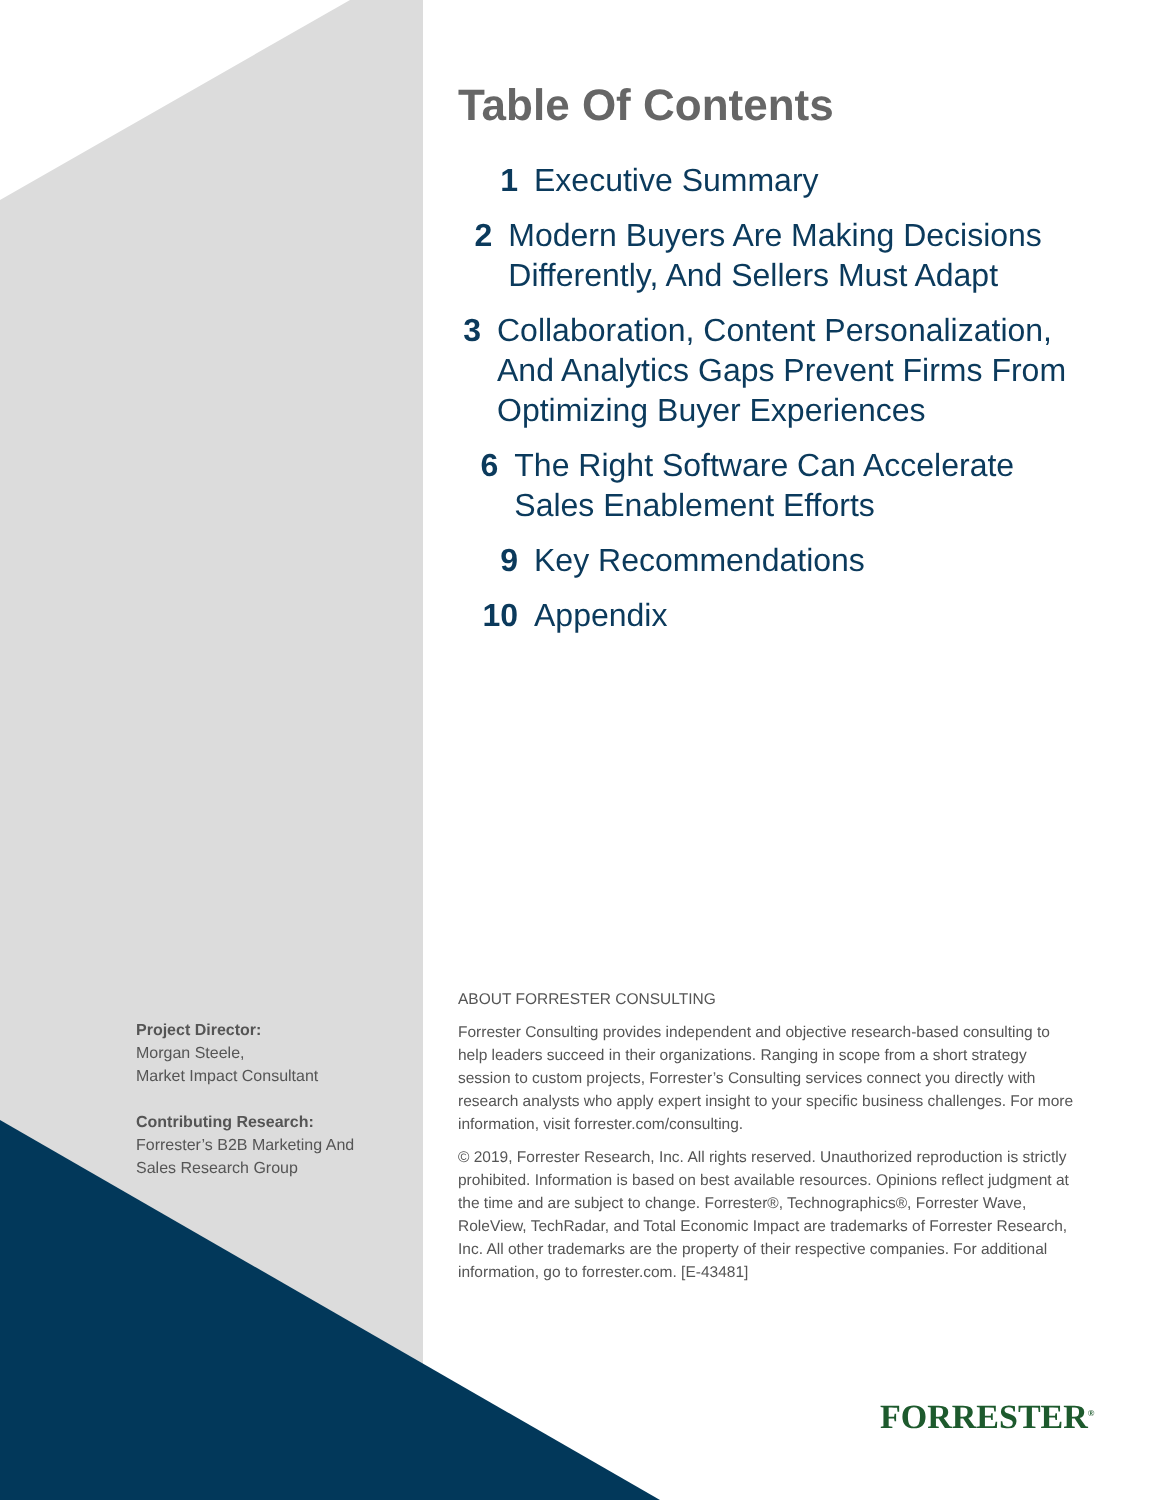Table Of Contents
1 Executive Summary
2 Modern Buyers Are Making Decisions Differently, And Sellers Must Adapt
3 Collaboration, Content Personalization, And Analytics Gaps Prevent Firms From Optimizing Buyer Experiences
6 The Right Software Can Accelerate Sales Enablement Efforts
9 Key Recommendations
10 Appendix
Project Director:
Morgan Steele,
Market Impact Consultant
Contributing Research:
Forrester’s B2B Marketing And Sales Research Group
ABOUT FORRESTER CONSULTING
Forrester Consulting provides independent and objective research-based consulting to help leaders succeed in their organizations. Ranging in scope from a short strategy session to custom projects, Forrester’s Consulting services connect you directly with research analysts who apply expert insight to your specific business challenges. For more information, visit forrester.com/consulting.
© 2019, Forrester Research, Inc. All rights reserved. Unauthorized reproduction is strictly prohibited. Information is based on best available resources. Opinions reflect judgment at the time and are subject to change. Forrester®, Technographics®, Forrester Wave, RoleView, TechRadar, and Total Economic Impact are trademarks of Forrester Research, Inc. All other trademarks are the property of their respective companies. For additional information, go to forrester.com. [E-43481]
FORRESTER<sup>®</sup>